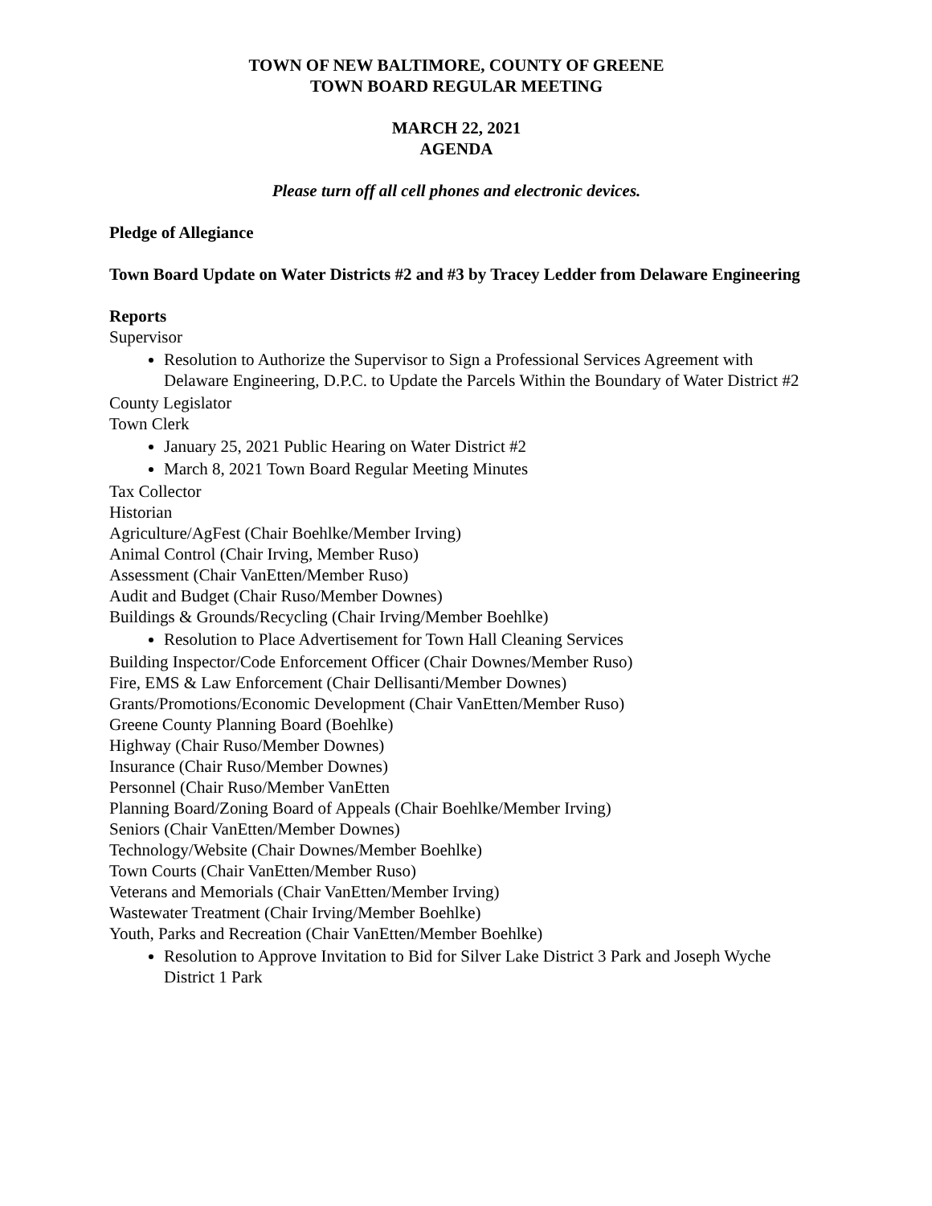TOWN OF NEW BALTIMORE, COUNTY OF GREENE
TOWN BOARD REGULAR MEETING
MARCH 22, 2021
AGENDA
Please turn off all cell phones and electronic devices.
Pledge of Allegiance
Town Board Update on Water Districts #2 and #3 by Tracey Ledder from Delaware Engineering
Reports
Supervisor
Resolution to Authorize the Supervisor to Sign a Professional Services Agreement with Delaware Engineering, D.P.C. to Update the Parcels Within the Boundary of Water District #2
County Legislator
Town Clerk
January 25, 2021 Public Hearing on Water District #2
March 8, 2021 Town Board Regular Meeting Minutes
Tax Collector
Historian
Agriculture/AgFest (Chair Boehlke/Member Irving)
Animal Control (Chair Irving, Member Ruso)
Assessment (Chair VanEtten/Member Ruso)
Audit and Budget (Chair Ruso/Member Downes)
Buildings & Grounds/Recycling (Chair Irving/Member Boehlke)
Resolution to Place Advertisement for Town Hall Cleaning Services
Building Inspector/Code Enforcement Officer (Chair Downes/Member Ruso)
Fire, EMS & Law Enforcement (Chair Dellisanti/Member Downes)
Grants/Promotions/Economic Development (Chair VanEtten/Member Ruso)
Greene County Planning Board (Boehlke)
Highway (Chair Ruso/Member Downes)
Insurance (Chair Ruso/Member Downes)
Personnel (Chair Ruso/Member VanEtten
Planning Board/Zoning Board of Appeals (Chair Boehlke/Member Irving)
Seniors (Chair VanEtten/Member Downes)
Technology/Website (Chair Downes/Member Boehlke)
Town Courts (Chair VanEtten/Member Ruso)
Veterans and Memorials (Chair VanEtten/Member Irving)
Wastewater Treatment (Chair Irving/Member Boehlke)
Youth, Parks and Recreation (Chair VanEtten/Member Boehlke)
Resolution to Approve Invitation to Bid for Silver Lake District 3 Park and Joseph Wyche District 1 Park